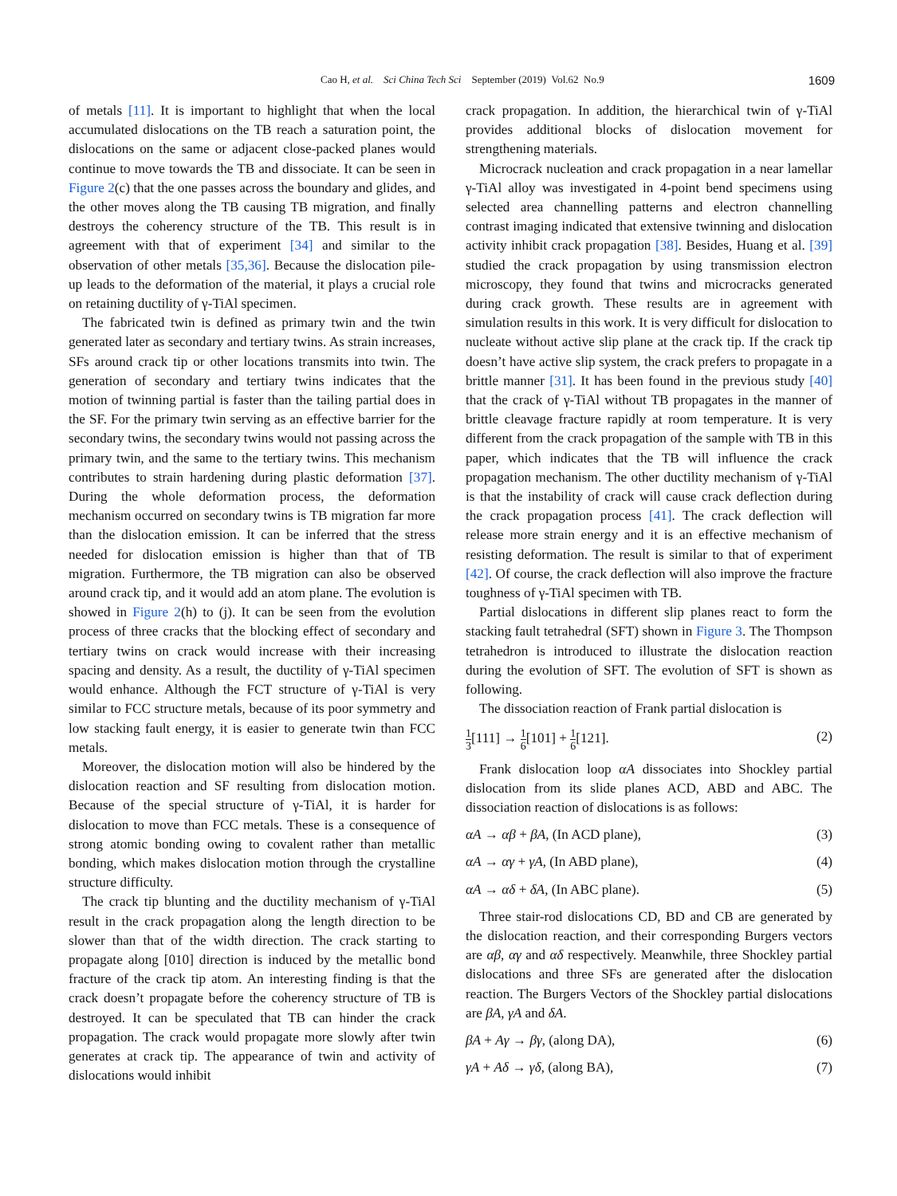Cao H, et al. Sci China Tech Sci September (2019) Vol.62 No.9 1609
of metals [11]. It is important to highlight that when the local accumulated dislocations on the TB reach a saturation point, the dislocations on the same or adjacent close-packed planes would continue to move towards the TB and dissociate. It can be seen in Figure 2(c) that the one passes across the boundary and glides, and the other moves along the TB causing TB migration, and finally destroys the coherency structure of the TB. This result is in agreement with that of experiment [34] and similar to the observation of other metals [35,36]. Because the dislocation pile-up leads to the deformation of the material, it plays a crucial role on retaining ductility of γ-TiAl specimen.
The fabricated twin is defined as primary twin and the twin generated later as secondary and tertiary twins. As strain increases, SFs around crack tip or other locations transmits into twin. The generation of secondary and tertiary twins indicates that the motion of twinning partial is faster than the tailing partial does in the SF. For the primary twin serving as an effective barrier for the secondary twins, the secondary twins would not passing across the primary twin, and the same to the tertiary twins. This mechanism contributes to strain hardening during plastic deformation [37]. During the whole deformation process, the deformation mechanism occurred on secondary twins is TB migration far more than the dislocation emission. It can be inferred that the stress needed for dislocation emission is higher than that of TB migration. Furthermore, the TB migration can also be observed around crack tip, and it would add an atom plane. The evolution is showed in Figure 2(h) to (j). It can be seen from the evolution process of three cracks that the blocking effect of secondary and tertiary twins on crack would increase with their increasing spacing and density. As a result, the ductility of γ-TiAl specimen would enhance. Although the FCT structure of γ-TiAl is very similar to FCC structure metals, because of its poor symmetry and low stacking fault energy, it is easier to generate twin than FCC metals.
Moreover, the dislocation motion will also be hindered by the dislocation reaction and SF resulting from dislocation motion. Because of the special structure of γ-TiAl, it is harder for dislocation to move than FCC metals. These is a consequence of strong atomic bonding owing to covalent rather than metallic bonding, which makes dislocation motion through the crystalline structure difficulty.
The crack tip blunting and the ductility mechanism of γ-TiAl result in the crack propagation along the length direction to be slower than that of the width direction. The crack starting to propagate along [010] direction is induced by the metallic bond fracture of the crack tip atom. An interesting finding is that the crack doesn’t propagate before the coherency structure of TB is destroyed. It can be speculated that TB can hinder the crack propagation. The crack would propagate more slowly after twin generates at crack tip. The appearance of twin and activity of dislocations would inhibit
crack propagation. In addition, the hierarchical twin of γ-TiAl provides additional blocks of dislocation movement for strengthening materials.
Microcrack nucleation and crack propagation in a near lamellar γ-TiAl alloy was investigated in 4-point bend specimens using selected area channelling patterns and electron channelling contrast imaging indicated that extensive twinning and dislocation activity inhibit crack propagation [38]. Besides, Huang et al. [39] studied the crack propagation by using transmission electron microscopy, they found that twins and microcracks generated during crack growth. These results are in agreement with simulation results in this work. It is very difficult for dislocation to nucleate without active slip plane at the crack tip. If the crack tip doesn’t have active slip system, the crack prefers to propagate in a brittle manner [31]. It has been found in the previous study [40] that the crack of γ-TiAl without TB propagates in the manner of brittle cleavage fracture rapidly at room temperature. It is very different from the crack propagation of the sample with TB in this paper, which indicates that the TB will influence the crack propagation mechanism. The other ductility mechanism of γ-TiAl is that the instability of crack will cause crack deflection during the crack propagation process [41]. The crack deflection will release more strain energy and it is an effective mechanism of resisting deformation. The result is similar to that of experiment [42]. Of course, the crack deflection will also improve the fracture toughness of γ-TiAl specimen with TB.
Partial dislocations in different slip planes react to form the stacking fault tetrahedral (SFT) shown in Figure 3. The Thompson tetrahedron is introduced to illustrate the dislocation reaction during the evolution of SFT. The evolution of SFT is shown as following.
The dissociation reaction of Frank partial dislocation is
1 3[111] → 1 6[101] + 1 6[121]. (2)
Frank dislocation loop αA dissociates into Shockley partial dislocation from its slide planes ACD, ABD and ABC. The dissociation reaction of dislocations is as follows:
αA → αβ + βA, (In ACD plane), (3)
αA → αγ + γA, (In ABD plane), (4)
αA → αδ + δA, (In ABC plane). (5)
Three stair-rod dislocations CD, BD and CB are generated by the dislocation reaction, and their corresponding Burgers vectors are αβ, αγ and αδ respectively. Meanwhile, three Shockley partial dislocations and three SFs are generated after the dislocation reaction. The Burgers Vectors of the Shockley partial dislocations are βA, γA and δA.
βA + Aγ → βγ, (along DA), (6)
γA + Aδ → γδ, (along BA), (7)